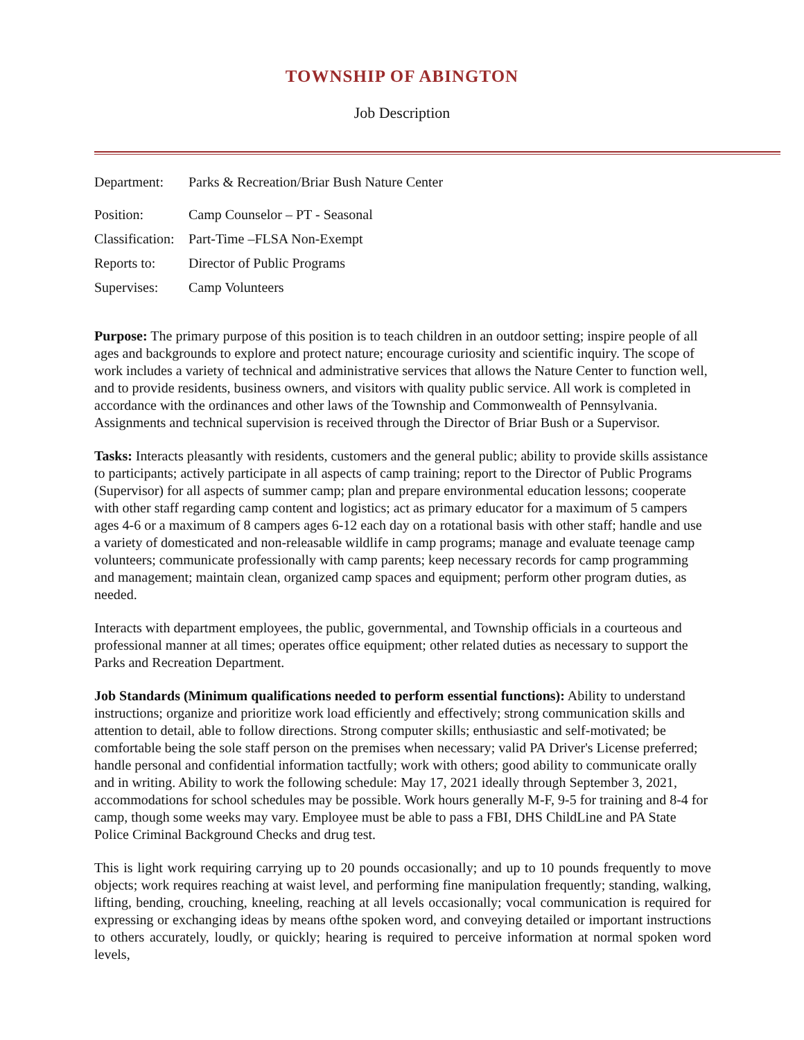TOWNSHIP OF ABINGTON
Job Description
| Department: | Parks & Recreation/Briar Bush Nature Center |
| Position: | Camp Counselor – PT - Seasonal |
| Classification: | Part-Time –FLSA Non-Exempt |
| Reports to: | Director of Public Programs |
| Supervises: | Camp Volunteers |
Purpose: The primary purpose of this position is to teach children in an outdoor setting; inspire people of all ages and backgrounds to explore and protect nature; encourage curiosity and scientific inquiry. The scope of work includes a variety of technical and administrative services that allows the Nature Center to function well, and to provide residents, business owners, and visitors with quality public service. All work is completed in accordance with the ordinances and other laws of the Township and Commonwealth of Pennsylvania. Assignments and technical supervision is received through the Director of Briar Bush or a Supervisor.
Tasks: Interacts pleasantly with residents, customers and the general public; ability to provide skills assistance to participants; actively participate in all aspects of camp training; report to the Director of Public Programs (Supervisor) for all aspects of summer camp; plan and prepare environmental education lessons; cooperate with other staff regarding camp content and logistics; act as primary educator for a maximum of 5 campers ages 4-6 or a maximum of 8 campers ages 6-12 each day on a rotational basis with other staff; handle and use a variety of domesticated and non-releasable wildlife in camp programs; manage and evaluate teenage camp volunteers; communicate professionally with camp parents; keep necessary records for camp programming and management; maintain clean, organized camp spaces and equipment; perform other program duties, as needed.
Interacts with department employees, the public, governmental, and Township officials in a courteous and professional manner at all times; operates office equipment; other related duties as necessary to support the Parks and Recreation Department.
Job Standards (Minimum qualifications needed to perform essential functions): Ability to understand instructions; organize and prioritize work load efficiently and effectively; strong communication skills and attention to detail, able to follow directions. Strong computer skills; enthusiastic and self-motivated; be comfortable being the sole staff person on the premises when necessary; valid PA Driver's License preferred; handle personal and confidential information tactfully; work with others; good ability to communicate orally and in writing. Ability to work the following schedule: May 17, 2021 ideally through September 3, 2021, accommodations for school schedules may be possible. Work hours generally M-F, 9-5 for training and 8-4 for camp, though some weeks may vary. Employee must be able to pass a FBI, DHS ChildLine and PA State Police Criminal Background Checks and drug test.
This is light work requiring carrying up to 20 pounds occasionally; and up to 10 pounds frequently to move objects; work requires reaching at waist level, and performing fine manipulation frequently; standing, walking, lifting, bending, crouching, kneeling, reaching at all levels occasionally; vocal communication is required for expressing or exchanging ideas by means ofthe spoken word, and conveying detailed or important instructions to others accurately, loudly, or quickly; hearing is required to perceive information at normal spoken word levels,